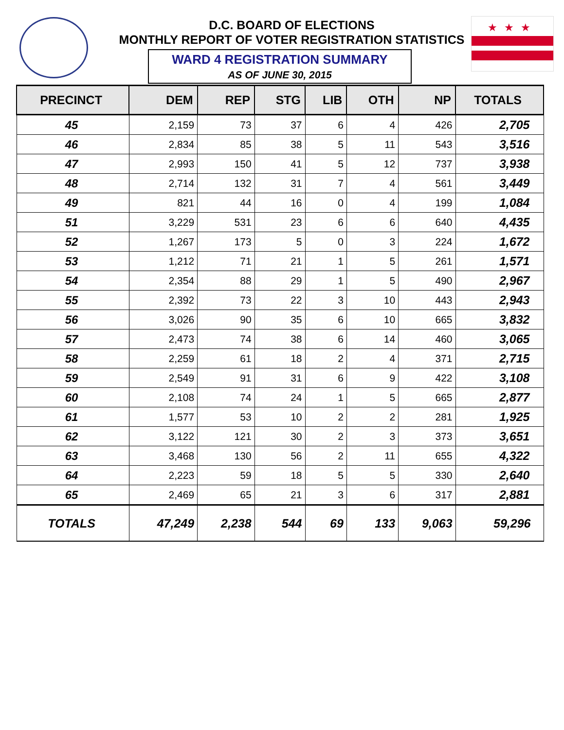★★★
D.C. BOARD OF ELECTIONS
MONTHLY REPORT OF VOTER REGISTRATION STATISTICS
WARD 4 REGISTRATION SUMMARY
AS OF JUNE 30, 2015
| PRECINCT | DEM | REP | STG | LIB | OTH | NP | TOTALS |
| --- | --- | --- | --- | --- | --- | --- | --- |
| 45 | 2,159 | 73 | 37 | 6 | 4 | 426 | 2,705 |
| 46 | 2,834 | 85 | 38 | 5 | 11 | 543 | 3,516 |
| 47 | 2,993 | 150 | 41 | 5 | 12 | 737 | 3,938 |
| 48 | 2,714 | 132 | 31 | 7 | 4 | 561 | 3,449 |
| 49 | 821 | 44 | 16 | 0 | 4 | 199 | 1,084 |
| 51 | 3,229 | 531 | 23 | 6 | 6 | 640 | 4,435 |
| 52 | 1,267 | 173 | 5 | 0 | 3 | 224 | 1,672 |
| 53 | 1,212 | 71 | 21 | 1 | 5 | 261 | 1,571 |
| 54 | 2,354 | 88 | 29 | 1 | 5 | 490 | 2,967 |
| 55 | 2,392 | 73 | 22 | 3 | 10 | 443 | 2,943 |
| 56 | 3,026 | 90 | 35 | 6 | 10 | 665 | 3,832 |
| 57 | 2,473 | 74 | 38 | 6 | 14 | 460 | 3,065 |
| 58 | 2,259 | 61 | 18 | 2 | 4 | 371 | 2,715 |
| 59 | 2,549 | 91 | 31 | 6 | 9 | 422 | 3,108 |
| 60 | 2,108 | 74 | 24 | 1 | 5 | 665 | 2,877 |
| 61 | 1,577 | 53 | 10 | 2 | 2 | 281 | 1,925 |
| 62 | 3,122 | 121 | 30 | 2 | 3 | 373 | 3,651 |
| 63 | 3,468 | 130 | 56 | 2 | 11 | 655 | 4,322 |
| 64 | 2,223 | 59 | 18 | 5 | 5 | 330 | 2,640 |
| 65 | 2,469 | 65 | 21 | 3 | 6 | 317 | 2,881 |
| TOTALS | 47,249 | 2,238 | 544 | 69 | 133 | 9,063 | 59,296 |